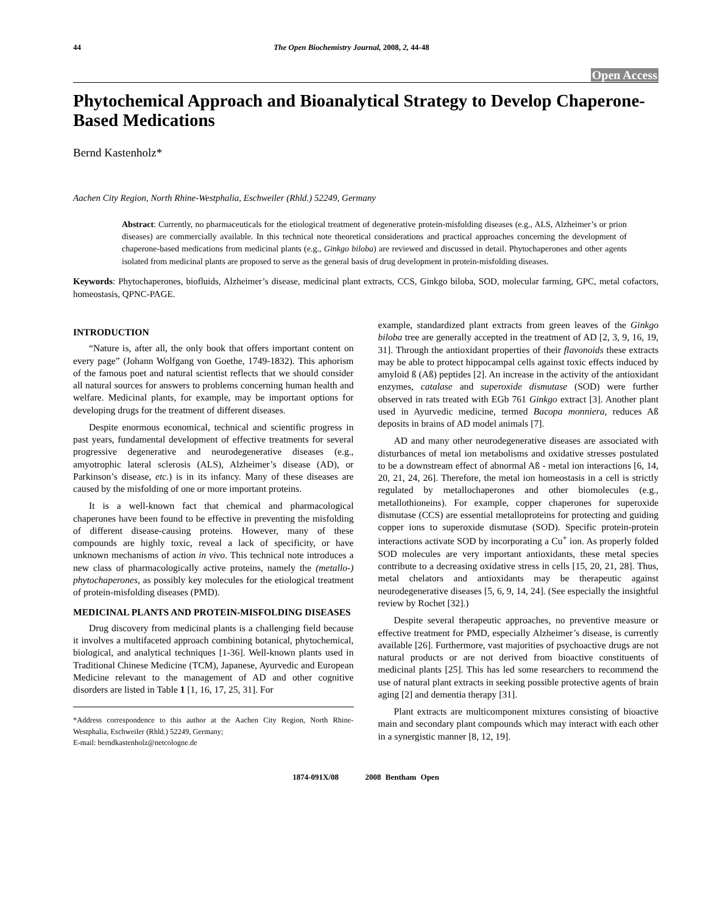44 The Open Biochemistry Journal, 2008, 2, 44-48
Open Access
Phytochemical Approach and Bioanalytical Strategy to Develop Chaperone-Based Medications
Bernd Kastenholz*
Aachen City Region, North Rhine-Westphalia, Eschweiler (Rhld.) 52249, Germany
Abstract: Currently, no pharmaceuticals for the etiological treatment of degenerative protein-misfolding diseases (e.g., ALS, Alzheimer’s or prion diseases) are commercially available. In this technical note theoretical considerations and practical approaches concerning the development of chaperone-based medications from medicinal plants (e.g., Ginkgo biloba) are reviewed and discussed in detail. Phytochaperones and other agents isolated from medicinal plants are proposed to serve as the general basis of drug development in protein-misfolding diseases.
Keywords: Phytochaperones, biofluids, Alzheimer’s disease, medicinal plant extracts, CCS, Ginkgo biloba, SOD, molecular farming, GPC, metal cofactors, homeostasis, QPNC-PAGE.
INTRODUCTION
“Nature is, after all, the only book that offers important content on every page” (Johann Wolfgang von Goethe, 1749-1832). This aphorism of the famous poet and natural scientist reflects that we should consider all natural sources for answers to problems concerning human health and welfare. Medicinal plants, for example, may be important options for developing drugs for the treatment of different diseases.
Despite enormous economical, technical and scientific progress in past years, fundamental development of effective treatments for several progressive degenerative and neurodegenerative diseases (e.g., amyotrophic lateral sclerosis (ALS), Alzheimer’s disease (AD), or Parkinson’s disease, etc.) is in its infancy. Many of these diseases are caused by the misfolding of one or more important proteins.
It is a well-known fact that chemical and pharmacological chaperones have been found to be effective in preventing the misfolding of different disease-causing proteins. However, many of these compounds are highly toxic, reveal a lack of specificity, or have unknown mechanisms of action in vivo. This technical note introduces a new class of pharmacologically active proteins, namely the (metallo-) phytochaperones, as possibly key molecules for the etiological treatment of protein-misfolding diseases (PMD).
MEDICINAL PLANTS AND PROTEIN-MISFOLDING DISEASES
Drug discovery from medicinal plants is a challenging field because it involves a multifaceted approach combining botanical, phytochemical, biological, and analytical techniques [1-36]. Well-known plants used in Traditional Chinese Medicine (TCM), Japanese, Ayurvedic and European Medicine relevant to the management of AD and other cognitive disorders are listed in Table 1 [1, 16, 17, 25, 31]. For
*Address correspondence to this author at the Aachen City Region, North Rhine-Westphalia, Eschweiler (Rhld.) 52249, Germany;
E-mail: berndkastenholz@netcologne.de
example, standardized plant extracts from green leaves of the Ginkgo biloba tree are generally accepted in the treatment of AD [2, 3, 9, 16, 19, 31]. Through the antioxidant properties of their flavonoids these extracts may be able to protect hippocampal cells against toxic effects induced by amyloid ß (Aß) peptides [2]. An increase in the activity of the antioxidant enzymes, catalase and superoxide dismutase (SOD) were further observed in rats treated with EGb 761 Ginkgo extract [3]. Another plant used in Ayurvedic medicine, termed Bacopa monniera, reduces Aß deposits in brains of AD model animals [7].
AD and many other neurodegenerative diseases are associated with disturbances of metal ion metabolisms and oxidative stresses postulated to be a downstream effect of abnormal Aß - metal ion interactions [6, 14, 20, 21, 24, 26]. Therefore, the metal ion homeostasis in a cell is strictly regulated by metallochaperones and other biomolecules (e.g., metallothioneins). For example, copper chaperones for superoxide dismutase (CCS) are essential metalloproteins for protecting and guiding copper ions to superoxide dismutase (SOD). Specific protein-protein interactions activate SOD by incorporating a Cu<sup>+</sup> ion. As properly folded SOD molecules are very important antioxidants, these metal species contribute to a decreasing oxidative stress in cells [15, 20, 21, 28]. Thus, metal chelators and antioxidants may be therapeutic against neurodegenerative diseases [5, 6, 9, 14, 24]. (See especially the insightful review by Rochet [32].)
Despite several therapeutic approaches, no preventive measure or effective treatment for PMD, especially Alzheimer’s disease, is currently available [26]. Furthermore, vast majorities of psychoactive drugs are not natural products or are not derived from bioactive constituents of medicinal plants [25]. This has led some researchers to recommend the use of natural plant extracts in seeking possible protective agents of brain aging [2] and dementia therapy [31].
Plant extracts are multicomponent mixtures consisting of bioactive main and secondary plant compounds which may interact with each other in a synergistic manner [8, 12, 19].
1874-091X/08 2008 Bentham Open